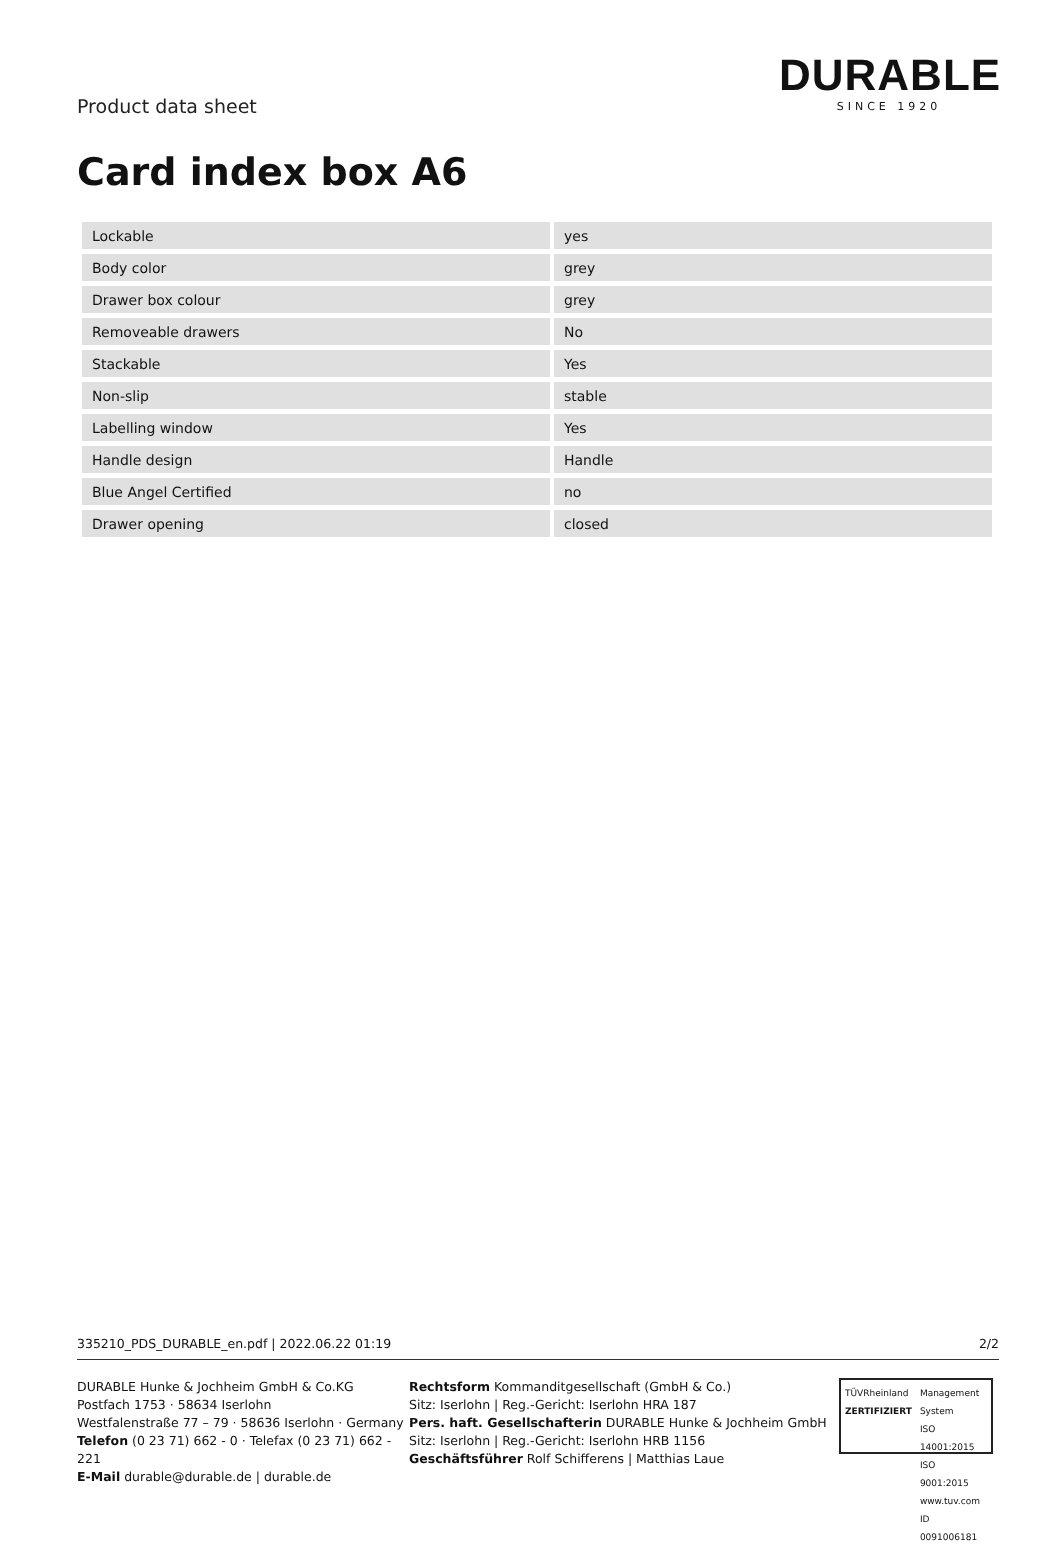Product data sheet
DURABLE
SINCE 1920
Card index box A6
| Lockable | | yes |
| Body color | | grey |
| Drawer box colour | | grey |
| Removeable drawers | | No |
| Stackable | | Yes |
| Non-slip | | stable |
| Labelling window | | Yes |
| Handle design | | Handle |
| Blue Angel Certified | | no |
| Drawer opening | | closed |
335210_PDS_DURABLE_en.pdf | 2022.06.22 01:19 2/2
DURABLE Hunke & Jochheim GmbH & Co.KG
Postfach 1753 · 58634 Iserlohn
Westfalenstraße 77 – 79 · 58636 Iserlohn · Germany
Telefon (0 23 71) 662 - 0 · Telefax (0 23 71) 662 - 221
E-Mail durable@durable.de | durable.de
Rechtsform Kommanditgesellschaft (GmbH & Co.)
Sitz: Iserlohn | Reg.-Gericht: Iserlohn HRA 187
Pers. haft. Gesellschafterin DURABLE Hunke & Jochheim GmbH
Sitz: Iserlohn | Reg.-Gericht: Iserlohn HRB 1156
Geschäftsführer Rolf Schifferens | Matthias Laue
TÜVRheinland
ZERTIFIZIERT
Management System
ISO 14001:2015
ISO 9001:2015
www.tuv.com
ID 0091006181